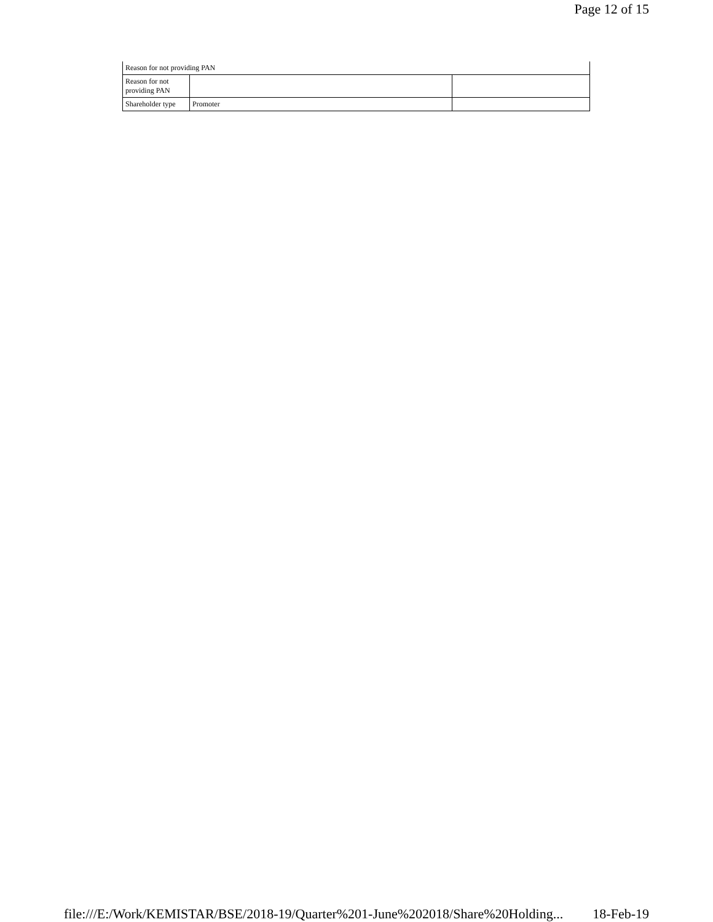Page 12 of 15
| Reason for not providing PAN | | |
| Reason for not providing PAN | | |
| Shareholder type | Promoter | |
file:///E:/Work/KEMISTAR/BSE/2018-19/Quarter%201-June%202018/Share%20Holding... 18-Feb-19